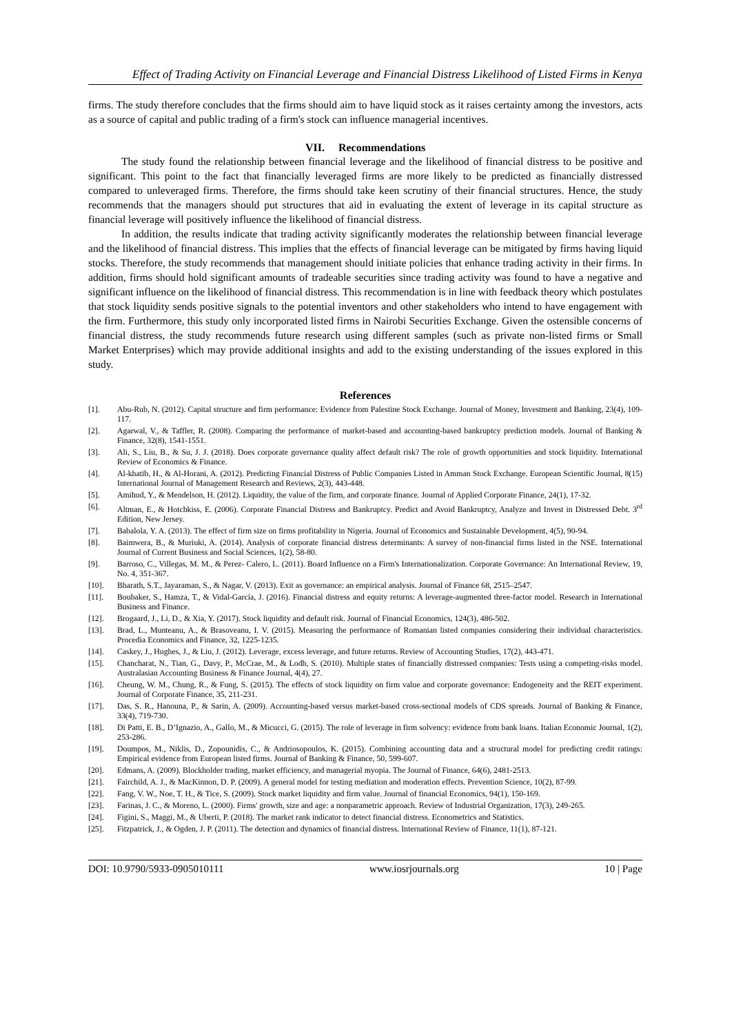Effect of Trading Activity on Financial Leverage and Financial Distress Likelihood of Listed Firms in Kenya
firms. The study therefore concludes that the firms should aim to have liquid stock as it raises certainty among the investors, acts as a source of capital and public trading of a firm's stock can influence managerial incentives.
VII. Recommendations
The study found the relationship between financial leverage and the likelihood of financial distress to be positive and significant. This point to the fact that financially leveraged firms are more likely to be predicted as financially distressed compared to unleveraged firms. Therefore, the firms should take keen scrutiny of their financial structures. Hence, the study recommends that the managers should put structures that aid in evaluating the extent of leverage in its capital structure as financial leverage will positively influence the likelihood of financial distress.
In addition, the results indicate that trading activity significantly moderates the relationship between financial leverage and the likelihood of financial distress. This implies that the effects of financial leverage can be mitigated by firms having liquid stocks. Therefore, the study recommends that management should initiate policies that enhance trading activity in their firms. In addition, firms should hold significant amounts of tradeable securities since trading activity was found to have a negative and significant influence on the likelihood of financial distress. This recommendation is in line with feedback theory which postulates that stock liquidity sends positive signals to the potential inventors and other stakeholders who intend to have engagement with the firm. Furthermore, this study only incorporated listed firms in Nairobi Securities Exchange. Given the ostensible concerns of financial distress, the study recommends future research using different samples (such as private non-listed firms or Small Market Enterprises) which may provide additional insights and add to the existing understanding of the issues explored in this study.
References
[1]. Abu-Rub, N. (2012). Capital structure and firm performance: Evidence from Palestine Stock Exchange. Journal of Money, Investment and Banking, 23(4), 109-117.
[2]. Agarwal, V., & Taffler, R. (2008). Comparing the performance of market-based and accounting-based bankruptcy prediction models. Journal of Banking & Finance, 32(8), 1541-1551.
[3]. Ali, S., Liu, B., & Su, J. J. (2018). Does corporate governance quality affect default risk? The role of growth opportunities and stock liquidity. International Review of Economics & Finance.
[4]. Al-khatib, H., & Al-Horani, A. (2012). Predicting Financial Distress of Public Companies Listed in Amman Stock Exchange. European Scientific Journal, 8(15) International Journal of Management Research and Reviews, 2(3), 443-448.
[5]. Amihud, Y., & Mendelson, H. (2012). Liquidity, the value of the firm, and corporate finance. Journal of Applied Corporate Finance, 24(1), 17-32.
[6]. Altman, E., & Hotchkiss, E. (2006). Corporate Financial Distress and Bankruptcy. Predict and Avoid Bankruptcy, Analyze and Invest in Distressed Debt. 3<sup>rd</sup> Edition, New Jersey.
[7]. Babalola, Y. A. (2013). The effect of firm size on firms profitability in Nigeria. Journal of Economics and Sustainable Development, 4(5), 90-94.
[8]. Baimwera, B., & Muriuki, A. (2014). Analysis of corporate financial distress determinants: A survey of non-financial firms listed in the NSE. International Journal of Current Business and Social Sciences, 1(2), 58-80.
[9]. Barroso, C., Villegas, M. M., & Perez- Calero, L. (2011). Board Influence on a Firm's Internationalization. Corporate Governance: An International Review, 19, No. 4, 351-367.
[10]. Bharath, S.T., Jayaraman, S., & Nagar, V. (2013). Exit as governance: an empirical analysis. Journal of Finance 68, 2515–2547.
[11]. Boubaker, S., Hamza, T., & Vidal-García, J. (2016). Financial distress and equity returns: A leverage-augmented three-factor model. Research in International Business and Finance.
[12]. Brogaard, J., Li, D., & Xia, Y. (2017). Stock liquidity and default risk. Journal of Financial Economics, 124(3), 486-502.
[13]. Brad, L., Munteanu, A., & Brasoveanu, I. V. (2015). Measuring the performance of Romanian listed companies considering their individual characteristics. Procedia Economics and Finance, 32, 1225-1235.
[14]. Caskey, J., Hughes, J., & Liu, J. (2012). Leverage, excess leverage, and future returns. Review of Accounting Studies, 17(2), 443-471.
[15]. Chancharat, N., Tian, G., Davy, P., McCrae, M., & Lodh, S. (2010). Multiple states of financially distressed companies: Tests using a competing-risks model. Australasian Accounting Business & Finance Journal, 4(4), 27.
[16]. Cheung, W. M., Chung, R., & Fung, S. (2015). The effects of stock liquidity on firm value and corporate governance: Endogeneity and the REIT experiment. Journal of Corporate Finance, 35, 211-231.
[17]. Das, S. R., Hanouna, P., & Sarin, A. (2009). Accounting-based versus market-based cross-sectional models of CDS spreads. Journal of Banking & Finance, 33(4), 719-730.
[18]. Di Patti, E. B., D’Ignazio, A., Gallo, M., & Micucci, G. (2015). The role of leverage in firm solvency: evidence from bank loans. Italian Economic Journal, 1(2), 253-286.
[19]. Doumpos, M., Niklis, D., Zopounidis, C., & Andriosopoulos, K. (2015). Combining accounting data and a structural model for predicting credit ratings: Empirical evidence from European listed firms. Journal of Banking & Finance, 50, 599-607.
[20]. Edmans, A. (2009). Blockholder trading, market efficiency, and managerial myopia. The Journal of Finance, 64(6), 2481-2513.
[21]. Fairchild, A. J., & MacKinnon, D. P. (2009). A general model for testing mediation and moderation effects. Prevention Science, 10(2), 87-99.
[22]. Fang, V. W., Noe, T. H., & Tice, S. (2009). Stock market liquidity and firm value. Journal of financial Economics, 94(1), 150-169.
[23]. Farinas, J. C., & Moreno, L. (2000). Firms' growth, size and age: a nonparametric approach. Review of Industrial Organization, 17(3), 249-265.
[24]. Figini, S., Maggi, M., & Uberti, P. (2018). The market rank indicator to detect financial distress. Econometrics and Statistics.
[25]. Fitzpatrick, J., & Ogden, J. P. (2011). The detection and dynamics of financial distress. International Review of Finance, 11(1), 87-121.
DOI: 10.9790/5933-0905010111 www.iosrjournals.org 10 | Page